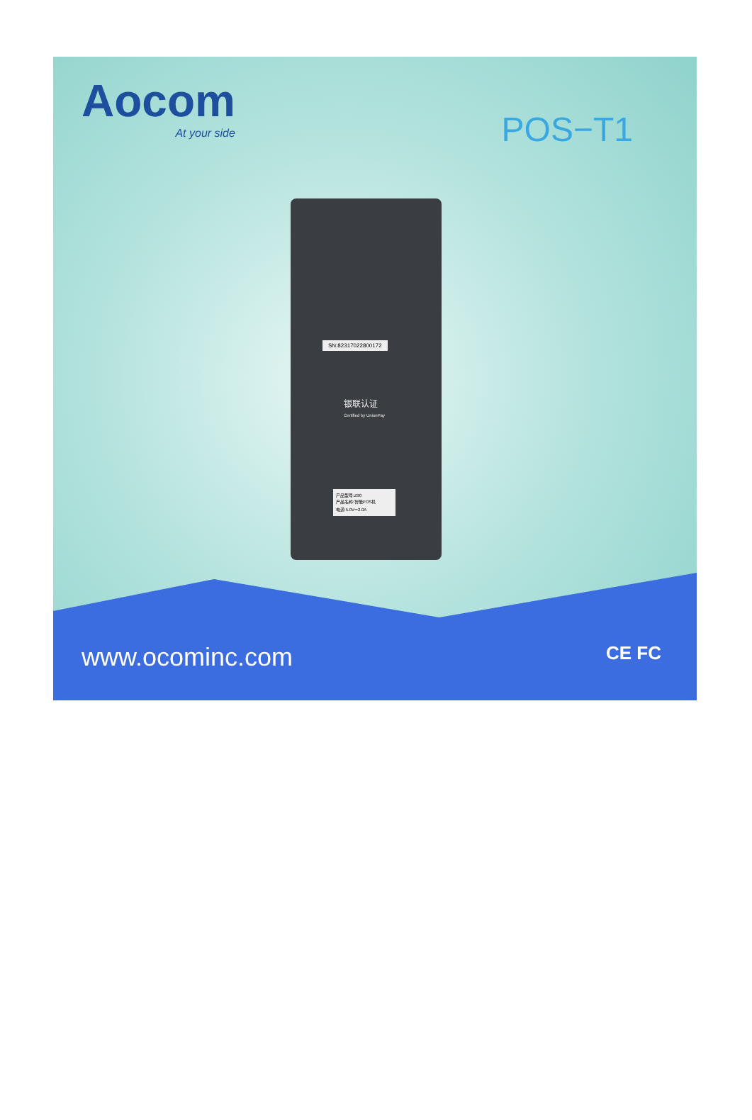Aocom
At your side
POS−T1
SN:82317022800172
银联认证
Certified by UnionPay
产品型号:Z90
产品名称:智能POS机
电源:5.0V⎓2.0A
www.ocominc.com CE FC